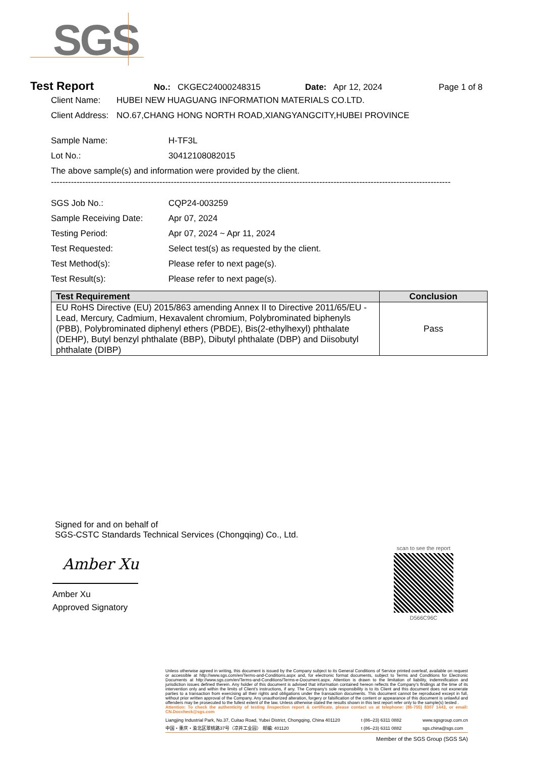SGS
Test Report No.: CKGEC24000248315 Date: Apr 12, 2024 Page 1 of 8
Client Name: HUBEI NEW HUAGUANG INFORMATION MATERIALS CO.LTD.
Client Address: NO.67,CHANG HONG NORTH ROAD,XIANGYANGCITY,HUBEI PROVINCE
Sample Name: H-TF3L
Lot No.: 30412108082015
The above sample(s) and information were provided by the client.
--------------------------------------------------------------------------------------------------------------------------------------------
SGS Job No.: CQP24-003259
Sample Receiving Date: Apr 07, 2024
Testing Period: Apr 07, 2024 ~ Apr 11, 2024
Test Requested: Select test(s) as requested by the client.
Test Method(s): Please refer to next page(s).
Test Result(s): Please refer to next page(s).
| Test Requirement | Conclusion |
| --- | --- |
| EU RoHS Directive (EU) 2015/863 amending Annex II to Directive 2011/65/EU - Lead, Mercury, Cadmium, Hexavalent chromium, Polybrominated biphenyls (PBB), Polybrominated diphenyl ethers (PBDE), Bis(2-ethylhexyl) phthalate (DEHP), Butyl benzyl phthalate (BBP), Dibutyl phthalate (DBP) and Diisobutyl phthalate (DIBP) | Pass |
Signed for and on behalf of
SGS-CSTC Standards Technical Services (Chongqing) Co., Ltd.
Amber Xu
Amber Xu
Approved Signatory
scan to see the report
D566C96C
Unless otherwise agreed in writing, this document is issued by the Company subject to its General Conditions of Service printed overleaf, available on request or accessible at http://www.sgs.com/en/Terms-and-Conditions.aspx and, for electronic format documents, subject to Terms and Conditions for Electronic Documents at http://www.sgs.com/en/Terms-and-Conditions/Terms-e-Document.aspx. Attention is drawn to the limitation of liability, indemnification and jurisdiction issues defined therein. Any holder of this document is advised that information contained hereon reflects the Company's findings at the time of its intervention only and within the limits of Client's instructions, if any. The Company's sole responsibility is to its Client and this document does not exonerate parties to a transaction from exercising all their rights and obligations under the transaction documents. This document cannot be reproduced except in full, without prior written approval of the Company. Any unauthorized alteration, forgery or falsification of the content or appearance of this document is unlawful and offenders may be prosecuted to the fullest extent of the law. Unless otherwise stated the results shown in this test report refer only to the sample(s) tested .
Attention: To check the authenticity of testing /inspection report & certificate, please contact us at telephone: (86-755) 8307 1443, or email: CN.Doccheck@sgs.com
Liangjing Industrial Park, No.37, Cuitao Road, Yubei District, Chongqing, China 401120
中国・重庆・渝北区翠桃路37号（凉井工业园） 邮编: 401120 t (86–23) 6311 0882
t (86–23) 6311 0882 www.sgsgroup.com.cn
sgs.china@sgs.com
Member of the SGS Group (SGS SA)